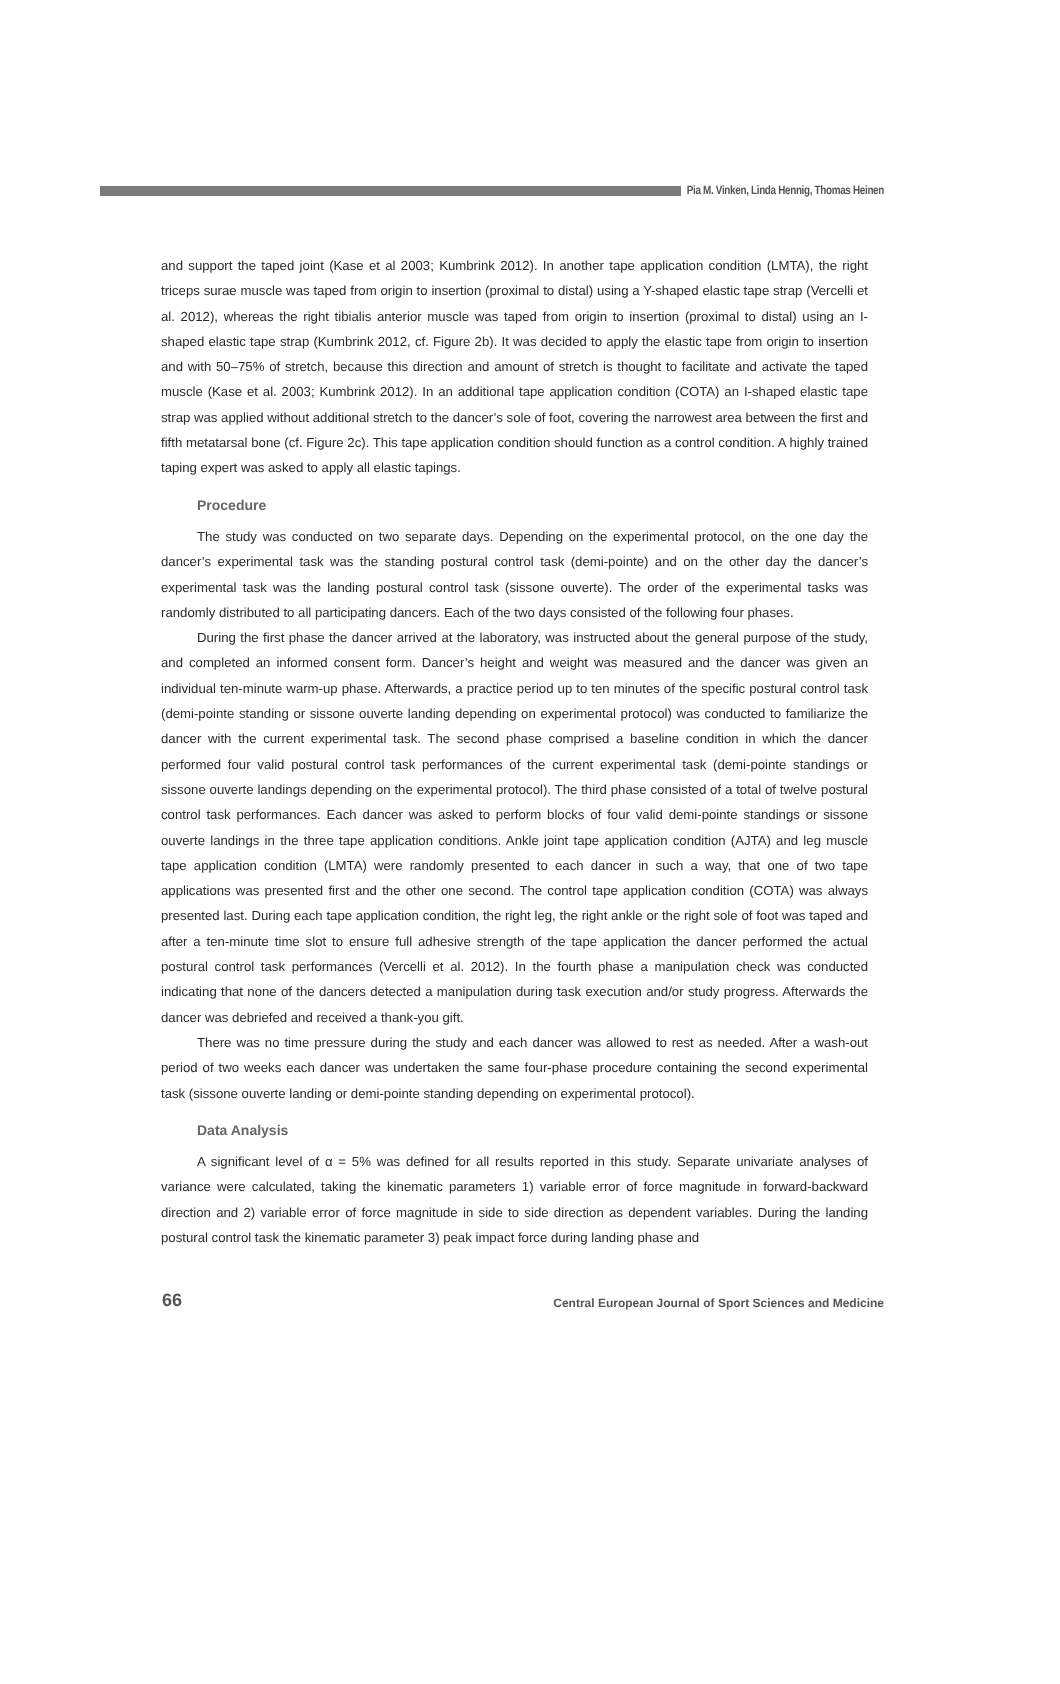Pia M. Vinken, Linda Hennig, Thomas Heinen
and support the taped joint (Kase et al 2003; Kumbrink 2012). In another tape application condition (LMTA), the right triceps surae muscle was taped from origin to insertion (proximal to distal) using a Y-shaped elastic tape strap (Vercelli et al. 2012), whereas the right tibialis anterior muscle was taped from origin to insertion (proximal to distal) using an I-shaped elastic tape strap (Kumbrink 2012, cf. Figure 2b). It was decided to apply the elastic tape from origin to insertion and with 50–75% of stretch, because this direction and amount of stretch is thought to facilitate and activate the taped muscle (Kase et al. 2003; Kumbrink 2012). In an additional tape application condition (COTA) an I-shaped elastic tape strap was applied without additional stretch to the dancer’s sole of foot, covering the narrowest area between the first and fifth metatarsal bone (cf. Figure 2c). This tape application condition should function as a control condition. A highly trained taping expert was asked to apply all elastic tapings.
Procedure
The study was conducted on two separate days. Depending on the experimental protocol, on the one day the dancer’s experimental task was the standing postural control task (demi-pointe) and on the other day the dancer’s experimental task was the landing postural control task (sissone ouverte). The order of the experimental tasks was randomly distributed to all participating dancers. Each of the two days consisted of the following four phases.
During the first phase the dancer arrived at the laboratory, was instructed about the general purpose of the study, and completed an informed consent form. Dancer’s height and weight was measured and the dancer was given an individual ten-minute warm-up phase. Afterwards, a practice period up to ten minutes of the specific postural control task (demi-pointe standing or sissone ouverte landing depending on experimental protocol) was conducted to familiarize the dancer with the current experimental task. The second phase comprised a baseline condition in which the dancer performed four valid postural control task performances of the current experimental task (demi-pointe standings or sissone ouverte landings depending on the experimental protocol). The third phase consisted of a total of twelve postural control task performances. Each dancer was asked to perform blocks of four valid demi-pointe standings or sissone ouverte landings in the three tape application conditions. Ankle joint tape application condition (AJTA) and leg muscle tape application condition (LMTA) were randomly presented to each dancer in such a way, that one of two tape applications was presented first and the other one second. The control tape application condition (COTA) was always presented last. During each tape application condition, the right leg, the right ankle or the right sole of foot was taped and after a ten-minute time slot to ensure full adhesive strength of the tape application the dancer performed the actual postural control task performances (Vercelli et al. 2012). In the fourth phase a manipulation check was conducted indicating that none of the dancers detected a manipulation during task execution and/or study progress. Afterwards the dancer was debriefed and received a thank-you gift.
There was no time pressure during the study and each dancer was allowed to rest as needed. After a wash-out period of two weeks each dancer was undertaken the same four-phase procedure containing the second experimental task (sissone ouverte landing or demi-pointe standing depending on experimental protocol).
Data Analysis
A significant level of α = 5% was defined for all results reported in this study. Separate univariate analyses of variance were calculated, taking the kinematic parameters 1) variable error of force magnitude in forward-backward direction and 2) variable error of force magnitude in side to side direction as dependent variables. During the landing postural control task the kinematic parameter 3) peak impact force during landing phase and
66 Central European Journal of Sport Sciences and Medicine